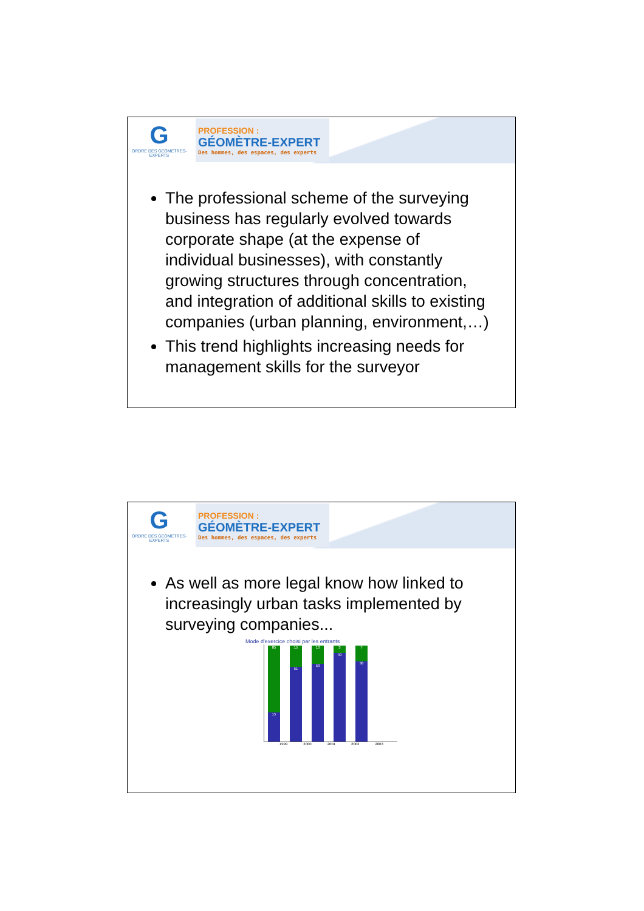G
ORDRE DES GEOMETRES-EXPERTS
PROFESSION :
GÉOMÈTRE-EXPERT
Des hommes, des espaces, des experts
The professional scheme of the surveying business has regularly evolved towards corporate shape (at the expense of individual businesses), with constantly growing structures through concentration, and integration of additional skills to existing companies (urban planning, environment,…)
This trend highlights increasing needs for management skills for the surveyor
G
ORDRE DES GEOMETRES-EXPERTS
PROFESSION :
GÉOMÈTRE-EXPERT
Des hommes, des espaces, des experts
As well as more legal know how linked to increasingly urban tasks implemented by surveying companies...
Mode d'exercice choisi par les entrants
85
15
15
51
13
53
3
40
7
38
1999 2000 2001 2002 2003